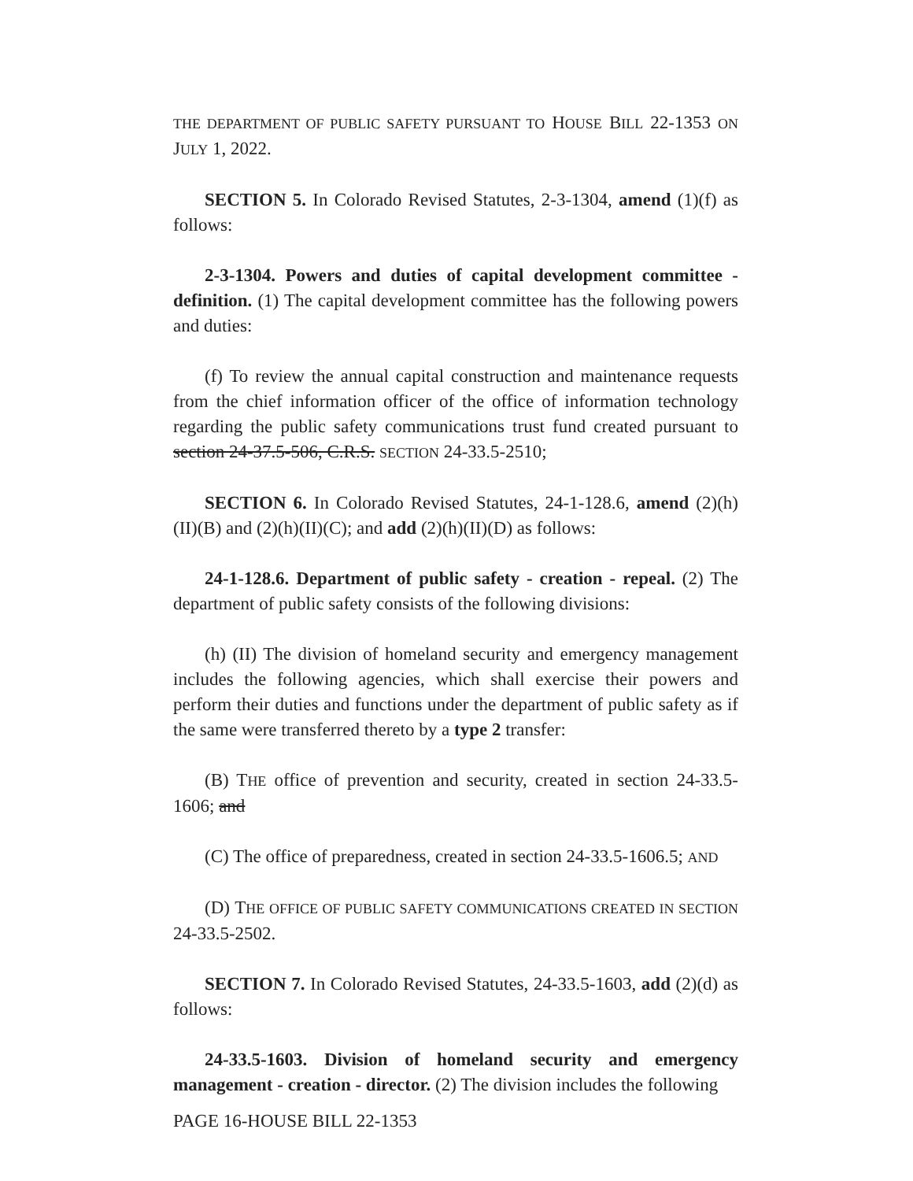THE DEPARTMENT OF PUBLIC SAFETY PURSUANT TO HOUSE BILL 22-1353 ON JULY 1, 2022.
SECTION 5. In Colorado Revised Statutes, 2-3-1304, amend (1)(f) as follows:
2-3-1304. Powers and duties of capital development committee - definition. (1) The capital development committee has the following powers and duties:
(f) To review the annual capital construction and maintenance requests from the chief information officer of the office of information technology regarding the public safety communications trust fund created pursuant to section 24-37.5-506, C.R.S. SECTION 24-33.5-2510;
SECTION 6. In Colorado Revised Statutes, 24-1-128.6, amend (2)(h)(II)(B) and (2)(h)(II)(C); and add (2)(h)(II)(D) as follows:
24-1-128.6. Department of public safety - creation - repeal. (2) The department of public safety consists of the following divisions:
(h) (II) The division of homeland security and emergency management includes the following agencies, which shall exercise their powers and perform their duties and functions under the department of public safety as if the same were transferred thereto by a type 2 transfer:
(B) THE office of prevention and security, created in section 24-33.5-1606; and
(C) The office of preparedness, created in section 24-33.5-1606.5; AND
(D) THE OFFICE OF PUBLIC SAFETY COMMUNICATIONS CREATED IN SECTION 24-33.5-2502.
SECTION 7. In Colorado Revised Statutes, 24-33.5-1603, add (2)(d) as follows:
24-33.5-1603. Division of homeland security and emergency management - creation - director. (2) The division includes the following
PAGE 16-HOUSE BILL 22-1353